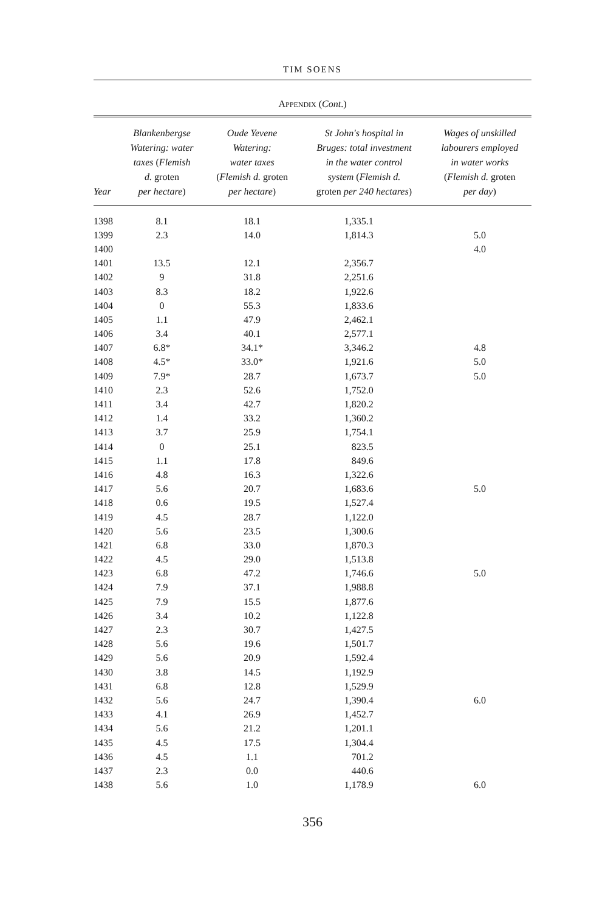TIM SOENS
APPENDIX (Cont.)
| Year | Blankenbergse Watering: water taxes ( Flemish d. groten per hectare ) | Oude Yevene Watering: water taxes ( Flemish d. groten per hectare ) | St John's hospital in Bruges: total investment in the water control system ( Flemish d. groten per 240 hectares ) | Wages of unskilled labourers employed in water works ( Flemish d. groten per day ) |
| --- | --- | --- | --- | --- |
| 1398 | 8.1 | 18.1 | 1,335.1 | |
| 1399 | 2.3 | 14.0 | 1,814.3 | 5.0 |
| 1400 | | | | 4.0 |
| 1401 | 13.5 | 12.1 | 2,356.7 | |
| 1402 | 9 | 31.8 | 2,251.6 | |
| 1403 | 8.3 | 18.2 | 1,922.6 | |
| 1404 | 0 | 55.3 | 1,833.6 | |
| 1405 | 1.1 | 47.9 | 2,462.1 | |
| 1406 | 3.4 | 40.1 | 2,577.1 | |
| 1407 | 6.8* | 34.1* | 3,346.2 | 4.8 |
| 1408 | 4.5* | 33.0* | 1,921.6 | 5.0 |
| 1409 | 7.9* | 28.7 | 1,673.7 | 5.0 |
| 1410 | 2.3 | 52.6 | 1,752.0 | |
| 1411 | 3.4 | 42.7 | 1,820.2 | |
| 1412 | 1.4 | 33.2 | 1,360.2 | |
| 1413 | 3.7 | 25.9 | 1,754.1 | |
| 1414 | 0 | 25.1 | 823.5 | |
| 1415 | 1.1 | 17.8 | 849.6 | |
| 1416 | 4.8 | 16.3 | 1,322.6 | |
| 1417 | 5.6 | 20.7 | 1,683.6 | 5.0 |
| 1418 | 0.6 | 19.5 | 1,527.4 | |
| 1419 | 4.5 | 28.7 | 1,122.0 | |
| 1420 | 5.6 | 23.5 | 1,300.6 | |
| 1421 | 6.8 | 33.0 | 1,870.3 | |
| 1422 | 4.5 | 29.0 | 1,513.8 | |
| 1423 | 6.8 | 47.2 | 1,746.6 | 5.0 |
| 1424 | 7.9 | 37.1 | 1,988.8 | |
| 1425 | 7.9 | 15.5 | 1,877.6 | |
| 1426 | 3.4 | 10.2 | 1,122.8 | |
| 1427 | 2.3 | 30.7 | 1,427.5 | |
| 1428 | 5.6 | 19.6 | 1,501.7 | |
| 1429 | 5.6 | 20.9 | 1,592.4 | |
| 1430 | 3.8 | 14.5 | 1,192.9 | |
| 1431 | 6.8 | 12.8 | 1,529.9 | |
| 1432 | 5.6 | 24.7 | 1,390.4 | 6.0 |
| 1433 | 4.1 | 26.9 | 1,452.7 | |
| 1434 | 5.6 | 21.2 | 1,201.1 | |
| 1435 | 4.5 | 17.5 | 1,304.4 | |
| 1436 | 4.5 | 1.1 | 701.2 | |
| 1437 | 2.3 | 0.0 | 440.6 | |
| 1438 | 5.6 | 1.0 | 1,178.9 | 6.0 |
356